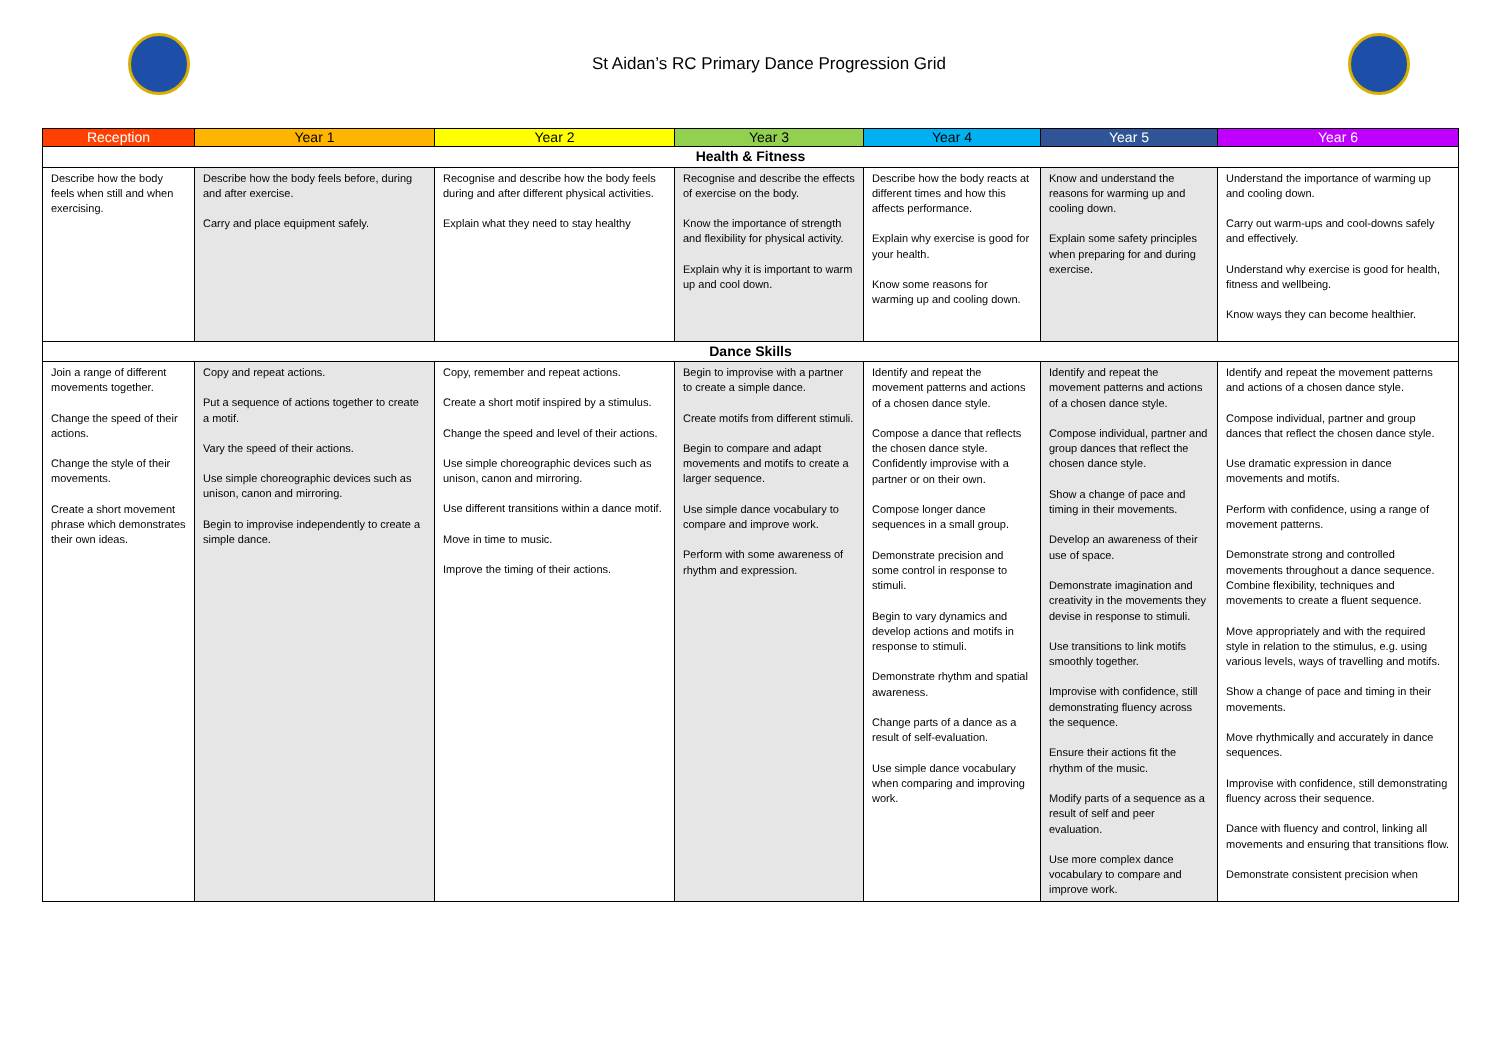St Aidan’s RC Primary Dance Progression Grid
| Reception | Year 1 | Year 2 | Year 3 | Year 4 | Year 5 | Year 6 |
| --- | --- | --- | --- | --- | --- | --- |
| Health & Fitness | | | | | | |
| Describe how the body feels when still and when exercising. | Describe how the body feels before, during and after exercise. Carry and place equipment safely. | Recognise and describe how the body feels during and after different physical activities. Explain what they need to stay healthy | Recognise and describe the effects of exercise on the body. Know the importance of strength and flexibility for physical activity. Explain why it is important to warm up and cool down. | Describe how the body reacts at different times and how this affects performance. Explain why exercise is good for your health. Know some reasons for warming up and cooling down. | Know and understand the reasons for warming up and cooling down. Explain some safety principles when preparing for and during exercise. | Understand the importance of warming up and cooling down. Carry out warm-ups and cool-downs safely and effectively. Understand why exercise is good for health, fitness and wellbeing. Know ways they can become healthier. |
| Dance Skills | | | | | | |
| Join a range of different movements together. Change the speed of their actions. Change the style of their movements. Create a short movement phrase which demonstrates their own ideas. | Copy and repeat actions. Put a sequence of actions together to create a motif. Vary the speed of their actions. Use simple choreographic devices such as unison, canon and mirroring. Begin to improvise independently to create a simple dance. | Copy, remember and repeat actions. Create a short motif inspired by a stimulus. Change the speed and level of their actions. Use simple choreographic devices such as unison, canon and mirroring. Use different transitions within a dance motif. Move in time to music. Improve the timing of their actions. | Begin to improvise with a partner to create a simple dance. Create motifs from different stimuli. Begin to compare and adapt movements and motifs to create a larger sequence. Use simple dance vocabulary to compare and improve work. Perform with some awareness of rhythm and expression. | Identify and repeat the movement patterns and actions of a chosen dance style. Compose a dance that reflects the chosen dance style. Confidently improvise with a partner or on their own. Compose longer dance sequences in a small group. Demonstrate precision and some control in response to stimuli. Begin to vary dynamics and develop actions and motifs in response to stimuli. Demonstrate rhythm and spatial awareness. Change parts of a dance as a result of self-evaluation. Use simple dance vocabulary when comparing and improving work. | Identify and repeat the movement patterns and actions of a chosen dance style. Compose individual, partner and group dances that reflect the chosen dance style. Show a change of pace and timing in their movements. Develop an awareness of their use of space. Demonstrate imagination and creativity in the movements they devise in response to stimuli. Use transitions to link motifs smoothly together. Improvise with confidence, still demonstrating fluency across the sequence. Ensure their actions fit the rhythm of the music. Modify parts of a sequence as a result of self and peer evaluation. Use more complex dance vocabulary to compare and improve work. | Identify and repeat the movement patterns and actions of a chosen dance style. Compose individual, partner and group dances that reflect the chosen dance style. Use dramatic expression in dance movements and motifs. Perform with confidence, using a range of movement patterns. Demonstrate strong and controlled movements throughout a dance sequence. Combine flexibility, techniques and movements to create a fluent sequence. Move appropriately and with the required style in relation to the stimulus, e.g. using various levels, ways of travelling and motifs. Show a change of pace and timing in their movements. Move rhythmically and accurately in dance sequences. Improvise with confidence, still demonstrating fluency across their sequence. Dance with fluency and control, linking all movements and ensuring that transitions flow. Demonstrate consistent precision when |